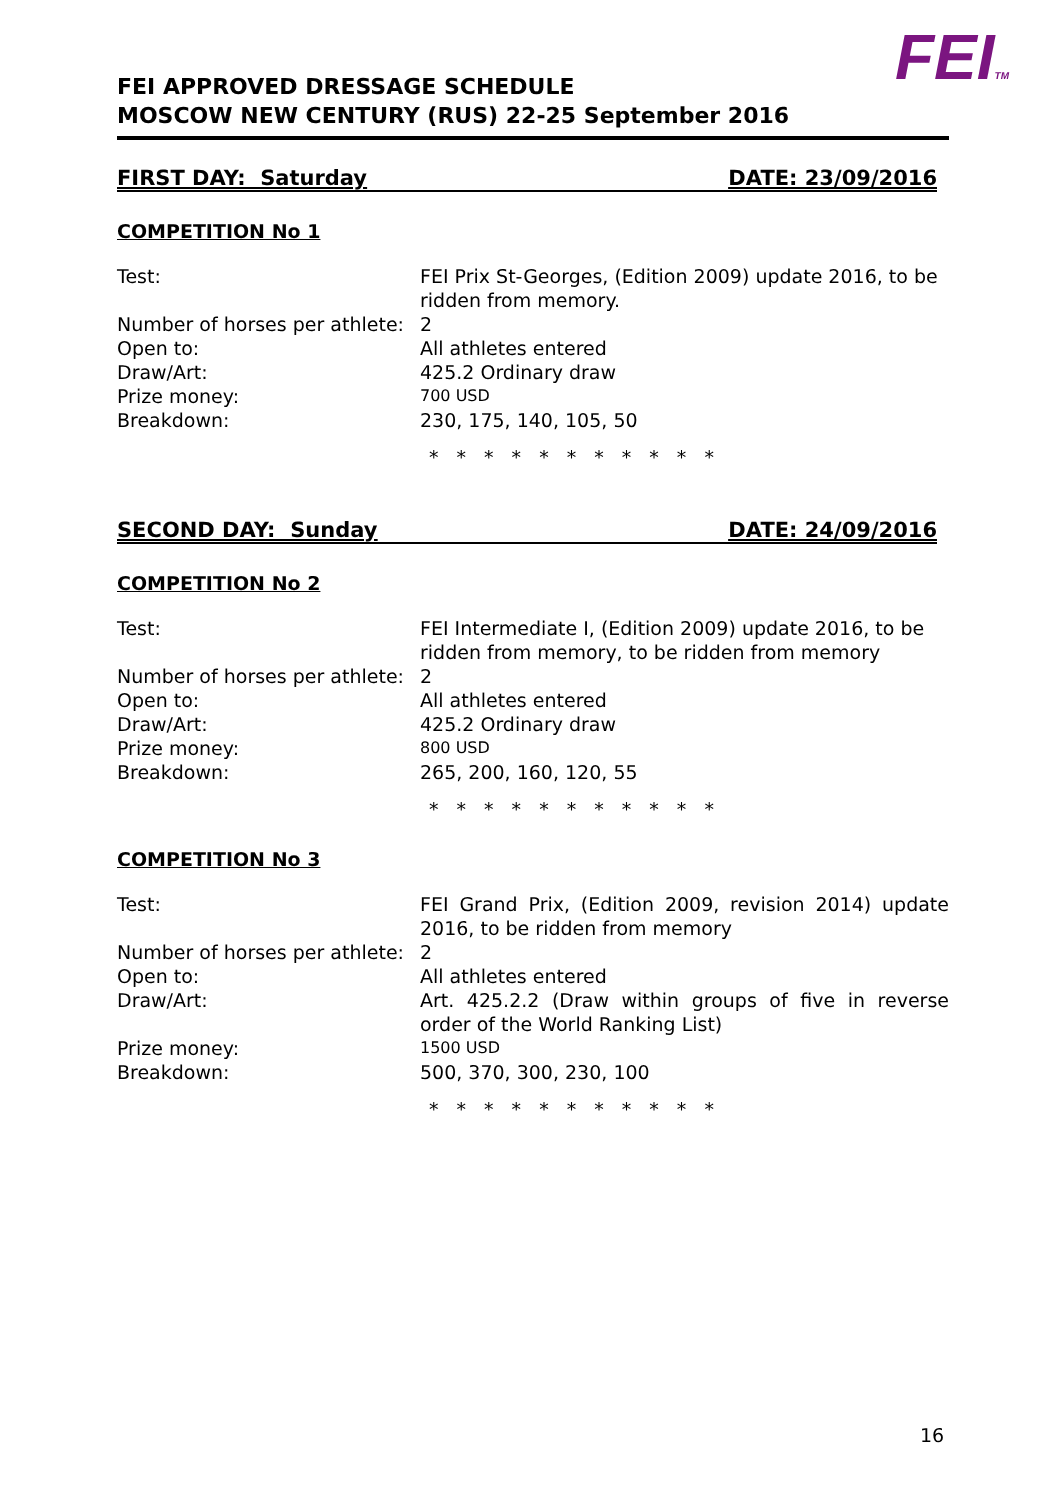FEITM
FEI APPROVED DRESSAGE SCHEDULE
MOSCOW NEW CENTURY (RUS) 22-25 September 2016
FIRST DAY: Saturday DATE: 23/09/2016
COMPETITION No 1
| Test: | FEI Prix St-Georges, (Edition 2009) update 2016, to be ridden from memory. |
| Number of horses per athlete: | 2 |
| Open to: | All athletes entered |
| Draw/Art: | 425.2 Ordinary draw |
| Prize money: | 700 USD |
| Breakdown: | 230, 175, 140, 105, 50 |
* * * * * * * * * * *
SECOND DAY: Sunday DATE: 24/09/2016
COMPETITION No 2
| Test: | FEI Intermediate I, (Edition 2009) update 2016, to be ridden from memory, to be ridden from memory |
| Number of horses per athlete: | 2 |
| Open to: | All athletes entered |
| Draw/Art: | 425.2 Ordinary draw |
| Prize money: | 800 USD |
| Breakdown: | 265, 200, 160, 120, 55 |
* * * * * * * * * * *
COMPETITION No 3
| Test: | FEI Grand Prix, (Edition 2009, revision 2014) update 2016, to be ridden from memory |
| Number of horses per athlete: | 2 |
| Open to: | All athletes entered |
| Draw/Art: | Art. 425.2.2 (Draw within groups of five in reverse order of the World Ranking List) |
| Prize money: | 1500 USD |
| Breakdown: | 500, 370, 300, 230, 100 |
* * * * * * * * * * *
16